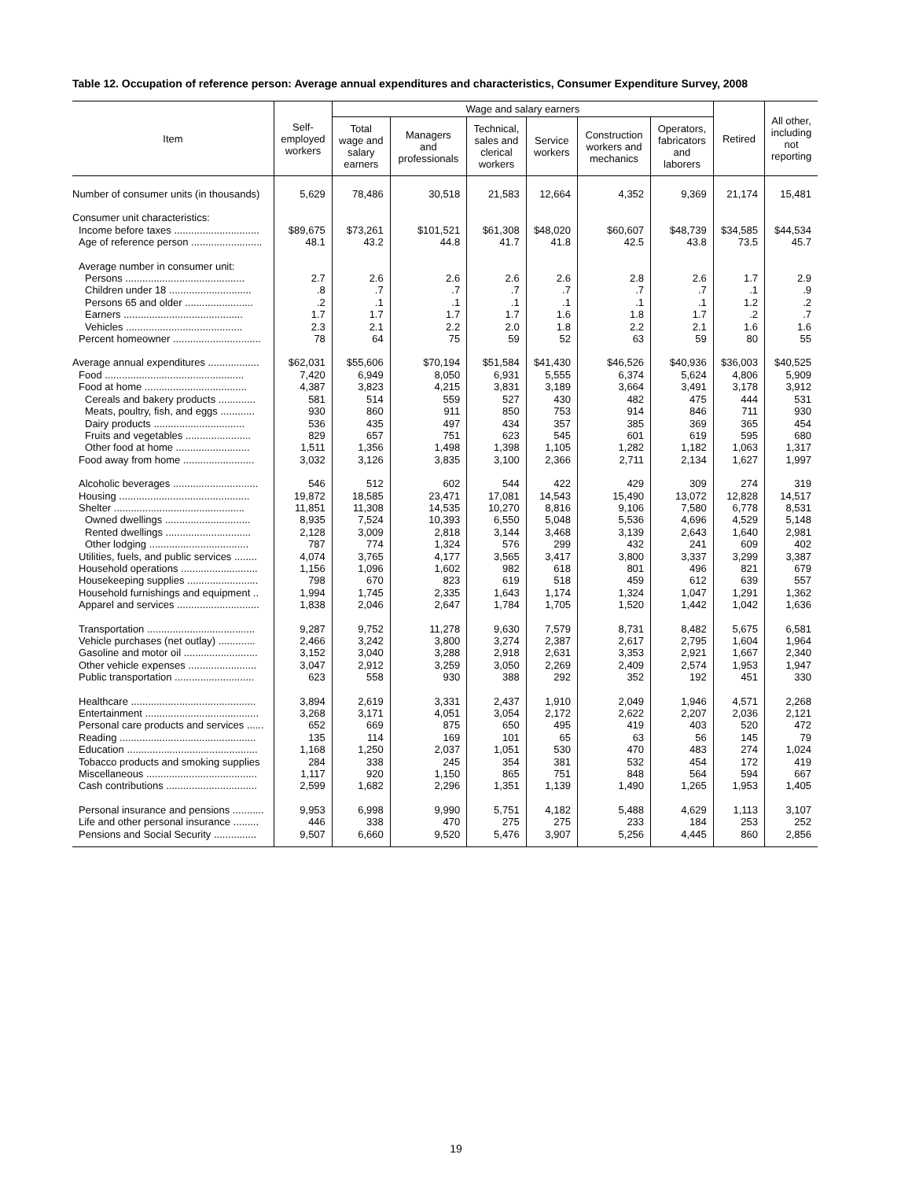Table 12. Occupation of reference person: Average annual expenditures and characteristics, Consumer Expenditure Survey, 2008
| Item | Self- employed workers | Wage and salary earners | | | | | | Retired | All other, including not reporting |
| --- | --- | --- | --- | --- | --- | --- | --- | --- | --- |
| | | Total wage and salary earners | Managers and professionals | Technical, sales and clerical workers | Service workers | Construction workers and mechanics | Operators, fabricators and laborers | | |
| Number of consumer units (in thousands) | 5,629 | 78,486 | 30,518 | 21,583 | 12,664 | 4,352 | 9,369 | 21,174 | 15,481 |
| Consumer unit characteristics: | | | | | | | | | |
| Income before taxes .............................. | $89,675 | $73,261 | $101,521 | $61,308 | $48,020 | $60,607 | $48,739 | $34,585 | $44,534 |
| Age of reference person ......................... | 48.1 | 43.2 | 44.8 | 41.7 | 41.8 | 42.5 | 43.8 | 73.5 | 45.7 |
| Average number in consumer unit: | | | | | | | | | |
| Persons .......................................... | 2.7 | 2.6 | 2.6 | 2.6 | 2.6 | 2.8 | 2.6 | 1.7 | 2.9 |
| Children under 18 ............................. | .8 | .7 | .7 | .7 | .7 | .7 | .7 | .1 | .9 |
| Persons 65 and older ........................ | .2 | .1 | .1 | .1 | .1 | .1 | .1 | 1.2 | .2 |
| Earners .......................................... | 1.7 | 1.7 | 1.7 | 1.7 | 1.6 | 1.8 | 1.7 | .2 | .7 |
| Vehicles ......................................... | 2.3 | 2.1 | 2.2 | 2.0 | 1.8 | 2.2 | 2.1 | 1.6 | 1.6 |
| Percent homeowner ............................... | 78 | 64 | 75 | 59 | 52 | 63 | 59 | 80 | 55 |
| Average annual expenditures .................. | $62,031 | $55,606 | $70,194 | $51,584 | $41,430 | $46,526 | $40,936 | $36,003 | $40,525 |
| Food ................................................. | 7,420 | 6,949 | 8,050 | 6,931 | 5,555 | 6,374 | 5,624 | 4,806 | 5,909 |
| Food at home .................................... | 4,387 | 3,823 | 4,215 | 3,831 | 3,189 | 3,664 | 3,491 | 3,178 | 3,912 |
| Cereals and bakery products ............. | 581 | 514 | 559 | 527 | 430 | 482 | 475 | 444 | 531 |
| Meats, poultry, fish, and eggs ............ | 930 | 860 | 911 | 850 | 753 | 914 | 846 | 711 | 930 |
| Dairy products ................................ | 536 | 435 | 497 | 434 | 357 | 385 | 369 | 365 | 454 |
| Fruits and vegetables ....................... | 829 | 657 | 751 | 623 | 545 | 601 | 619 | 595 | 680 |
| Other food at home .......................... | 1,511 | 1,356 | 1,498 | 1,398 | 1,105 | 1,282 | 1,182 | 1,063 | 1,317 |
| Food away from home ......................... | 3,032 | 3,126 | 3,835 | 3,100 | 2,366 | 2,711 | 2,134 | 1,627 | 1,997 |
| Alcoholic beverages .............................. | 546 | 512 | 602 | 544 | 422 | 429 | 309 | 274 | 319 |
| Housing .............................................. | 19,872 | 18,585 | 23,471 | 17,081 | 14,543 | 15,490 | 13,072 | 12,828 | 14,517 |
| Shelter .............................................. | 11,851 | 11,308 | 14,535 | 10,270 | 8,816 | 9,106 | 7,580 | 6,778 | 8,531 |
| Owned dwellings .............................. | 8,935 | 7,524 | 10,393 | 6,550 | 5,048 | 5,536 | 4,696 | 4,529 | 5,148 |
| Rented dwellings .............................. | 2,128 | 3,009 | 2,818 | 3,144 | 3,468 | 3,139 | 2,643 | 1,640 | 2,981 |
| Other lodging ................................... | 787 | 774 | 1,324 | 576 | 299 | 432 | 241 | 609 | 402 |
| Utilities, fuels, and public services ........ | 4,074 | 3,765 | 4,177 | 3,565 | 3,417 | 3,800 | 3,337 | 3,299 | 3,387 |
| Household operations ........................... | 1,156 | 1,096 | 1,602 | 982 | 618 | 801 | 496 | 821 | 679 |
| Housekeeping supplies ......................... | 798 | 670 | 823 | 619 | 518 | 459 | 612 | 639 | 557 |
| Household furnishings and equipment .. | 1,994 | 1,745 | 2,335 | 1,643 | 1,174 | 1,324 | 1,047 | 1,291 | 1,362 |
| Apparel and services ............................. | 1,838 | 2,046 | 2,647 | 1,784 | 1,705 | 1,520 | 1,442 | 1,042 | 1,636 |
| Transportation ...................................... | 9,287 | 9,752 | 11,278 | 9,630 | 7,579 | 8,731 | 8,482 | 5,675 | 6,581 |
| Vehicle purchases (net outlay) ............. | 2,466 | 3,242 | 3,800 | 3,274 | 2,387 | 2,617 | 2,795 | 1,604 | 1,964 |
| Gasoline and motor oil .......................... | 3,152 | 3,040 | 3,288 | 2,918 | 2,631 | 3,353 | 2,921 | 1,667 | 2,340 |
| Other vehicle expenses ........................ | 3,047 | 2,912 | 3,259 | 3,050 | 2,269 | 2,409 | 2,574 | 1,953 | 1,947 |
| Public transportation ............................ | 623 | 558 | 930 | 388 | 292 | 352 | 192 | 451 | 330 |
| Healthcare ............................................ | 3,894 | 2,619 | 3,331 | 2,437 | 1,910 | 2,049 | 1,946 | 4,571 | 2,268 |
| Entertainment ........................................ | 3,268 | 3,171 | 4,051 | 3,054 | 2,172 | 2,622 | 2,207 | 2,036 | 2,121 |
| Personal care products and services ...... | 652 | 669 | 875 | 650 | 495 | 419 | 403 | 520 | 472 |
| Reading ................................................ | 135 | 114 | 169 | 101 | 65 | 63 | 56 | 145 | 79 |
| Education .............................................. | 1,168 | 1,250 | 2,037 | 1,051 | 530 | 470 | 483 | 274 | 1,024 |
| Tobacco products and smoking supplies | 284 | 338 | 245 | 354 | 381 | 532 | 454 | 172 | 419 |
| Miscellaneous ....................................... | 1,117 | 920 | 1,150 | 865 | 751 | 848 | 564 | 594 | 667 |
| Cash contributions ................................ | 2,599 | 1,682 | 2,296 | 1,351 | 1,139 | 1,490 | 1,265 | 1,953 | 1,405 |
| Personal insurance and pensions ........... | 9,953 | 6,998 | 9,990 | 5,751 | 4,182 | 5,488 | 4,629 | 1,113 | 3,107 |
| Life and other personal insurance ......... | 446 | 338 | 470 | 275 | 275 | 233 | 184 | 253 | 252 |
| Pensions and Social Security ............... | 9,507 | 6,660 | 9,520 | 5,476 | 3,907 | 5,256 | 4,445 | 860 | 2,856 |
19